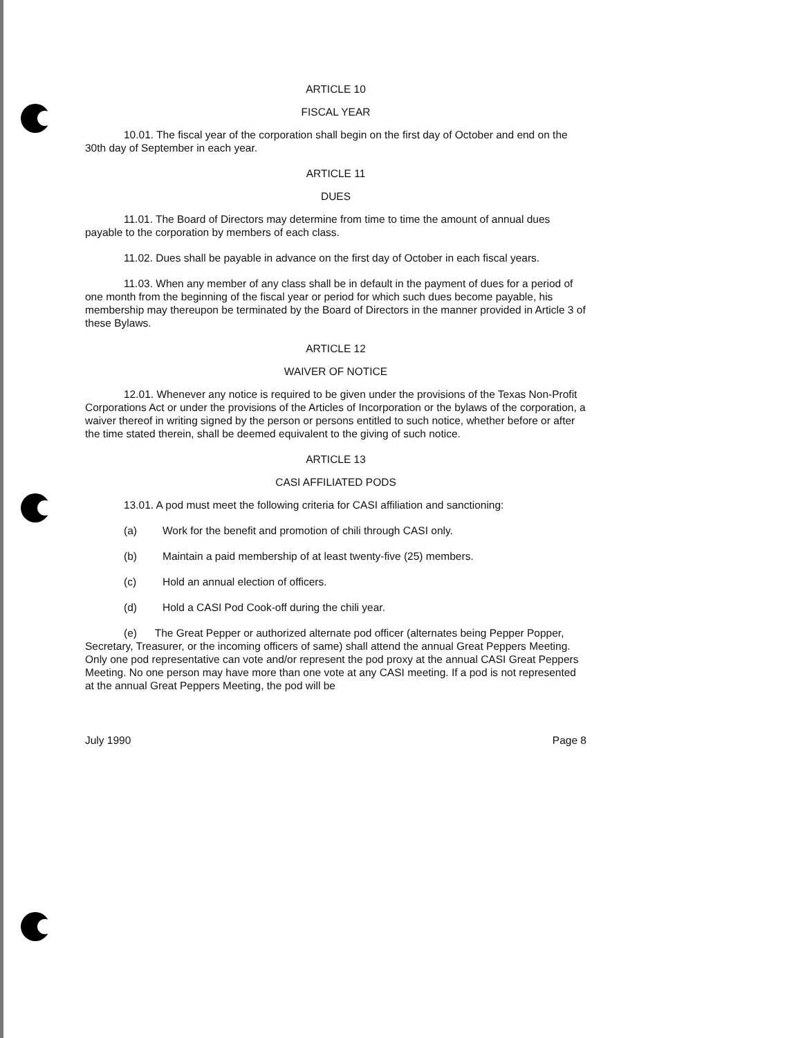ARTICLE 10
FISCAL YEAR
10.01. The fiscal year of the corporation shall begin on the first day of October and end on the 30th day of September in each year.
ARTICLE 11
DUES
11.01. The Board of Directors may determine from time to time the amount of annual dues payable to the corporation by members of each class.
11.02. Dues shall be payable in advance on the first day of October in each fiscal years.
11.03. When any member of any class shall be in default in the payment of dues for a period of one month from the beginning of the fiscal year or period for which such dues become payable, his membership may thereupon be terminated by the Board of Directors in the manner provided in Article 3 of these Bylaws.
ARTICLE 12
WAIVER OF NOTICE
12.01. Whenever any notice is required to be given under the provisions of the Texas Non-Profit Corporations Act or under the provisions of the Articles of Incorporation or the bylaws of the corporation, a waiver thereof in writing signed by the person or persons entitled to such notice, whether before or after the time stated therein, shall be deemed equivalent to the giving of such notice.
ARTICLE 13
CASI AFFILIATED PODS
13.01. A pod must meet the following criteria for CASI affiliation and sanctioning:
(a) Work for the benefit and promotion of chili through CASI only.
(b) Maintain a paid membership of at least twenty-five (25) members.
(c) Hold an annual election of officers.
(d) Hold a CASI Pod Cook-off during the chili year.
(e) The Great Pepper or authorized alternate pod officer (alternates being Pepper Popper, Secretary, Treasurer, or the incoming officers of same) shall attend the annual Great Peppers Meeting. Only one pod representative can vote and/or represent the pod proxy at the annual CASI Great Peppers Meeting. No one person may have more than one vote at any CASI meeting. If a pod is not represented at the annual Great Peppers Meeting, the pod will be
July 1990 Page 8